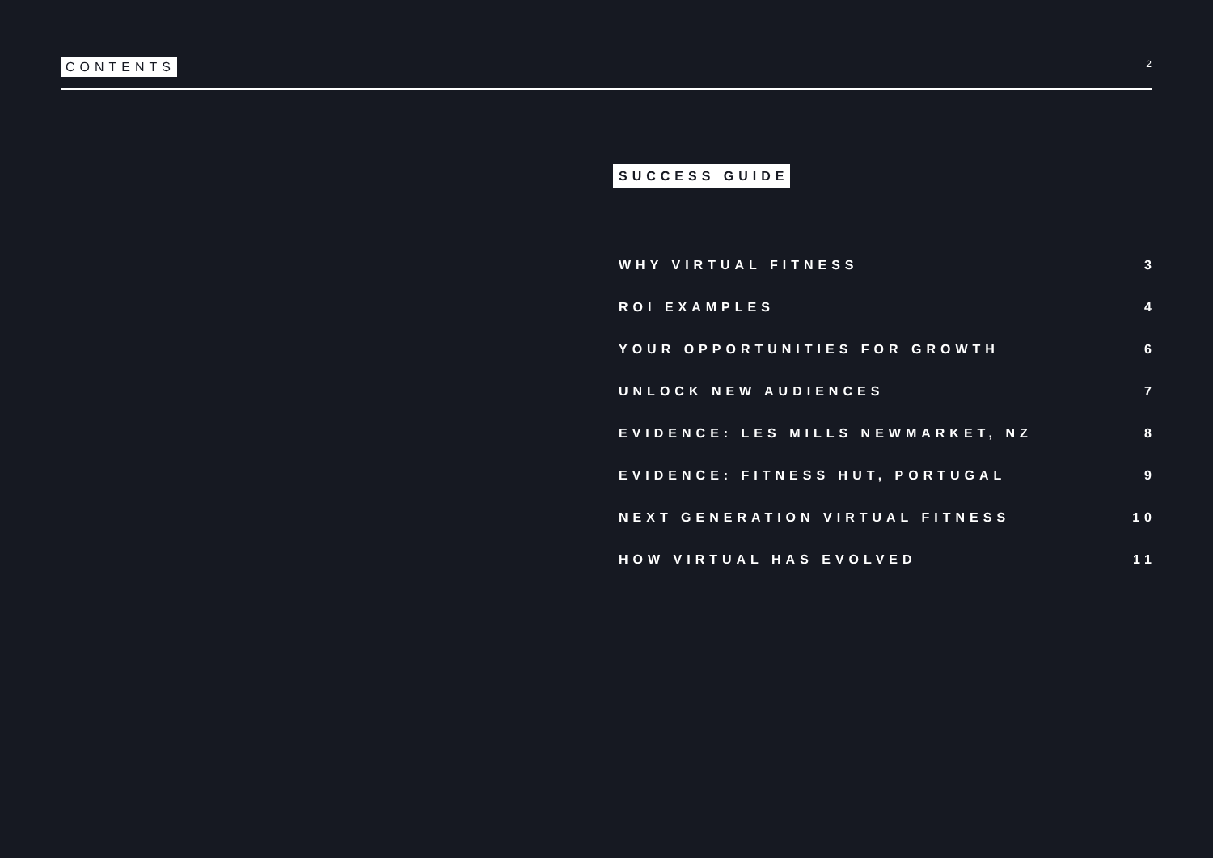CONTENTS 2
SUCCESS GUIDE
WHY VIRTUAL FITNESS 3
ROI EXAMPLES 4
YOUR OPPORTUNITIES FOR GROWTH 6
UNLOCK NEW AUDIENCES 7
EVIDENCE: LES MILLS NEWMARKET, NZ 8
EVIDENCE: FITNESS HUT, PORTUGAL 9
NEXT GENERATION VIRTUAL FITNESS 10
HOW VIRTUAL HAS EVOLVED 11